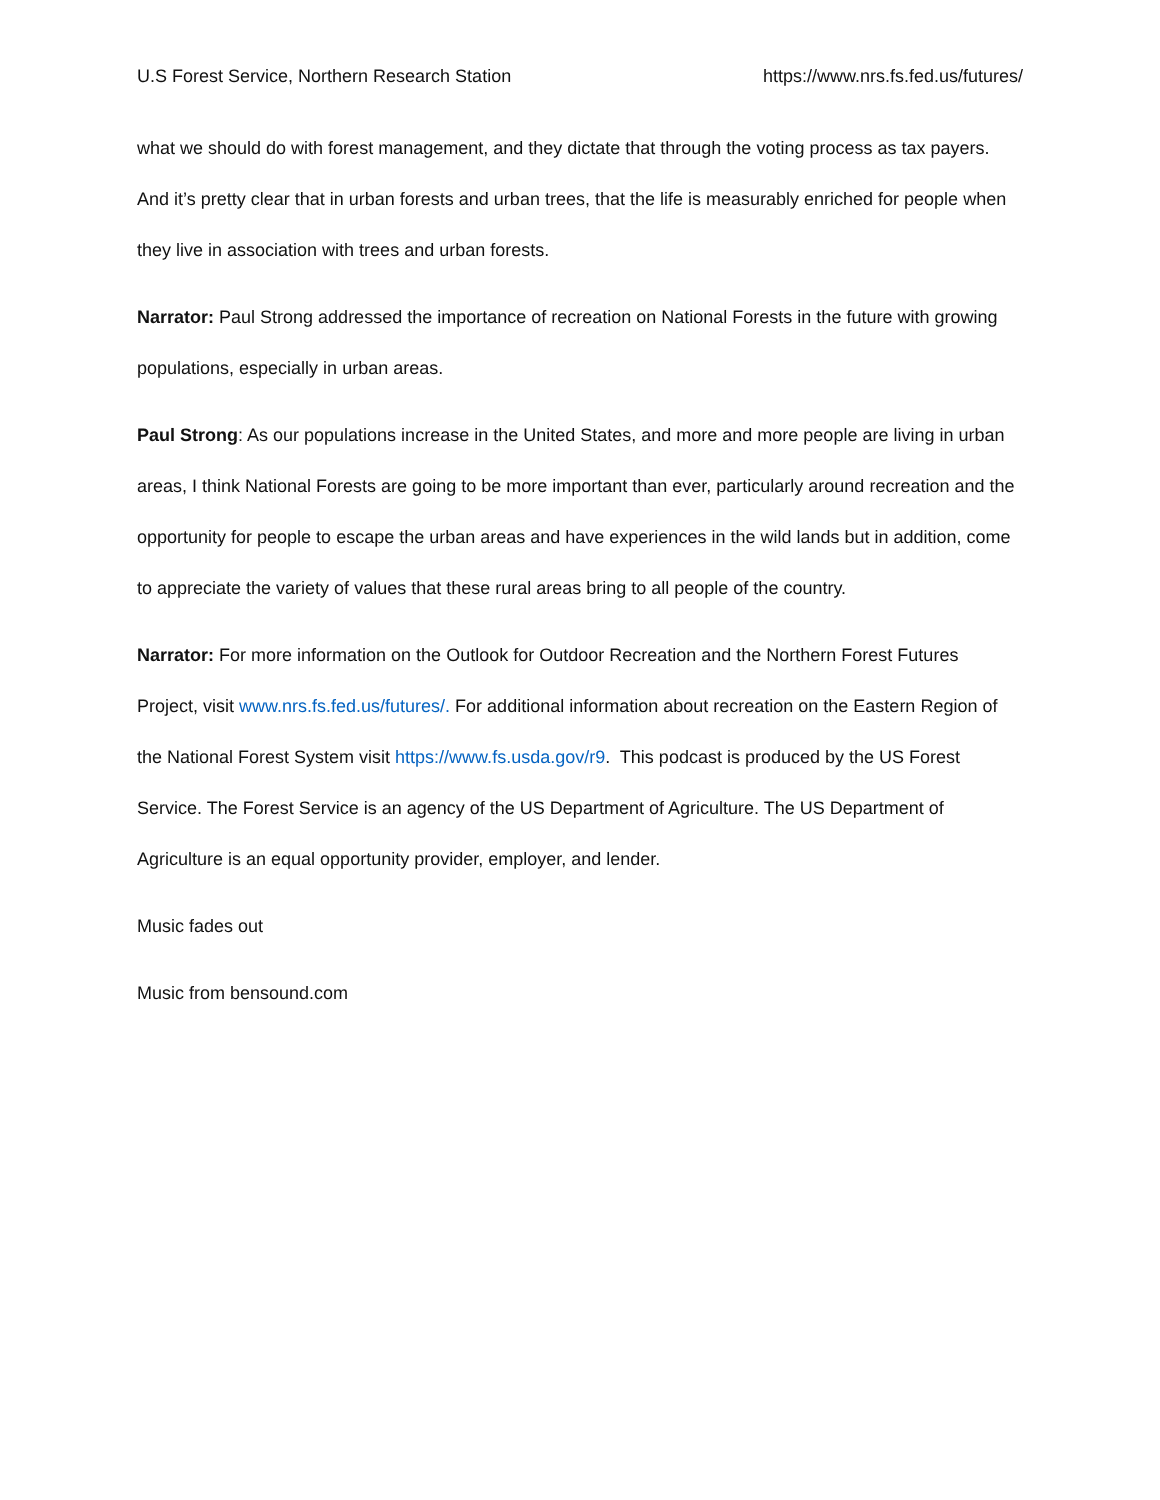U.S Forest Service, Northern Research Station https://www.nrs.fs.fed.us/futures/
what we should do with forest management, and they dictate that through the voting process as tax payers. And it’s pretty clear that in urban forests and urban trees, that the life is measurably enriched for people when they live in association with trees and urban forests.
Narrator: Paul Strong addressed the importance of recreation on National Forests in the future with growing populations, especially in urban areas.
Paul Strong: As our populations increase in the United States, and more and more people are living in urban areas, I think National Forests are going to be more important than ever, particularly around recreation and the opportunity for people to escape the urban areas and have experiences in the wild lands but in addition, come to appreciate the variety of values that these rural areas bring to all people of the country.
Narrator: For more information on the Outlook for Outdoor Recreation and the Northern Forest Futures Project, visit www.nrs.fs.fed.us/futures/. For additional information about recreation on the Eastern Region of the National Forest System visit https://www.fs.usda.gov/r9. This podcast is produced by the US Forest Service. The Forest Service is an agency of the US Department of Agriculture. The US Department of Agriculture is an equal opportunity provider, employer, and lender.
Music fades out
Music from bensound.com